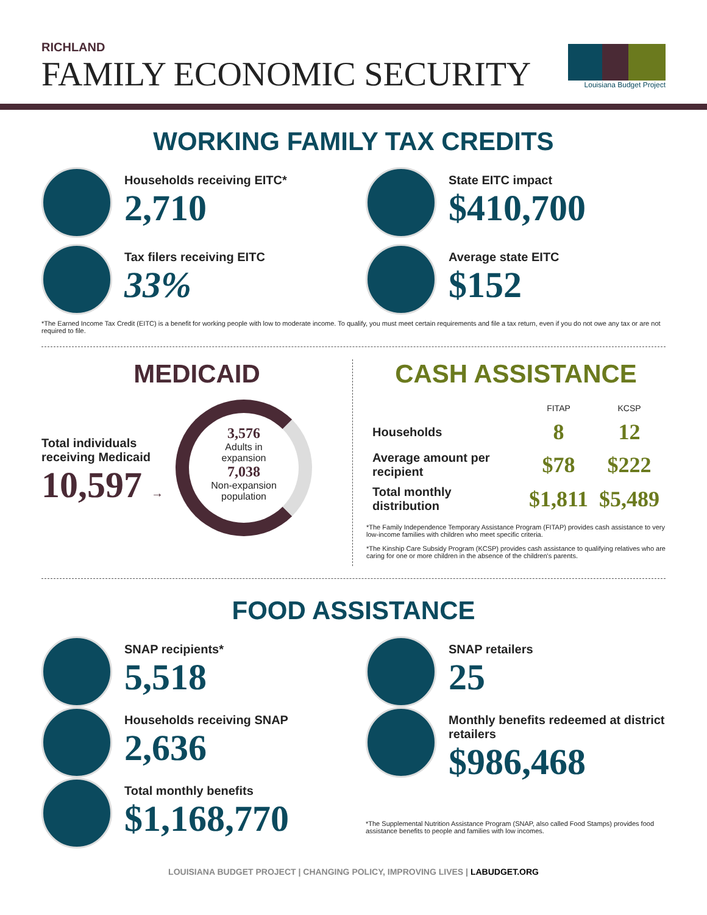RICHLAND
FAMILY ECONOMIC SECURITY
Louisiana Budget Project
WORKING FAMILY TAX CREDITS
Households receiving EITC*
2,710
State EITC impact
$410,700
Tax filers receiving EITC
33%
Average state EITC
$152
*The Earned Income Tax Credit (EITC) is a benefit for working people with low to moderate income. To qualify, you must meet certain requirements and file a tax return, even if you do not owe any tax or are not required to file.
MEDICAID
Total individuals
receiving Medicaid
10,597 →
3,576
Adults in
expansion
7,038
Non-expansion
population
CASH ASSISTANCE
| | FITAP | KCSP |
| --- | --- | --- |
| Households | 8 | 12 |
| Average amount per recipient | $78 | $222 |
| Total monthly distribution | $1,811 | $5,489 |
*The Family Independence Temporary Assistance Program (FITAP) provides cash assistance to very low-income families with children who meet specific criteria.
*The Kinship Care Subsidy Program (KCSP) provides cash assistance to qualifying relatives who are caring for one or more children in the absence of the children's parents.
FOOD ASSISTANCE
SNAP recipients*
5,518
Households receiving SNAP
2,636
Total monthly benefits
$1,168,770
SNAP retailers
25
Monthly benefits redeemed at district retailers
$986,468
*The Supplemental Nutrition Assistance Program (SNAP, also called Food Stamps) provides food assistance benefits to people and families with low incomes.
LOUISIANA BUDGET PROJECT | CHANGING POLICY, IMPROVING LIVES | LABUDGET.ORG